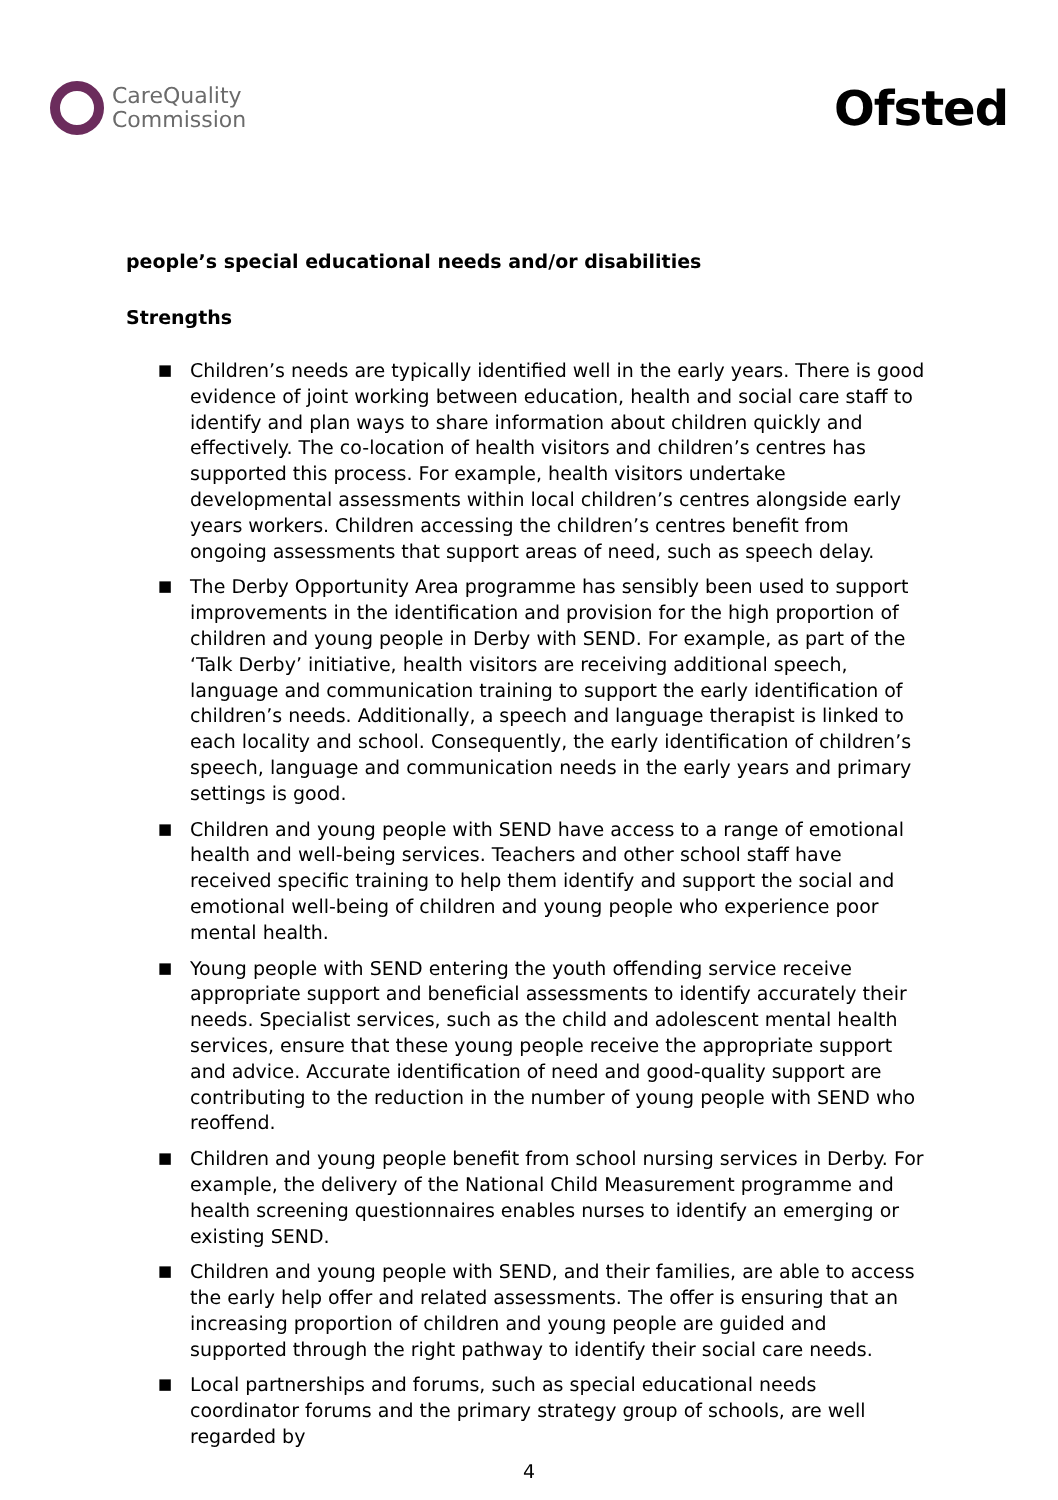CareQuality
Commission
Ofsted
people’s special educational needs and/or disabilities
Strengths
■ Children’s needs are typically identified well in the early years. There is good evidence of joint working between education, health and social care staff to identify and plan ways to share information about children quickly and effectively. The co-location of health visitors and children’s centres has supported this process. For example, health visitors undertake developmental assessments within local children’s centres alongside early years workers. Children accessing the children’s centres benefit from ongoing assessments that support areas of need, such as speech delay.
■ The Derby Opportunity Area programme has sensibly been used to support improvements in the identification and provision for the high proportion of children and young people in Derby with SEND. For example, as part of the ‘Talk Derby’ initiative, health visitors are receiving additional speech, language and communication training to support the early identification of children’s needs. Additionally, a speech and language therapist is linked to each locality and school. Consequently, the early identification of children’s speech, language and communication needs in the early years and primary settings is good.
■ Children and young people with SEND have access to a range of emotional health and well-being services. Teachers and other school staff have received specific training to help them identify and support the social and emotional well-being of children and young people who experience poor mental health.
■ Young people with SEND entering the youth offending service receive appropriate support and beneficial assessments to identify accurately their needs. Specialist services, such as the child and adolescent mental health services, ensure that these young people receive the appropriate support and advice. Accurate identification of need and good-quality support are contributing to the reduction in the number of young people with SEND who reoffend.
■ Children and young people benefit from school nursing services in Derby. For example, the delivery of the National Child Measurement programme and health screening questionnaires enables nurses to identify an emerging or existing SEND.
■ Children and young people with SEND, and their families, are able to access the early help offer and related assessments. The offer is ensuring that an increasing proportion of children and young people are guided and supported through the right pathway to identify their social care needs.
■ Local partnerships and forums, such as special educational needs coordinator forums and the primary strategy group of schools, are well regarded by
4